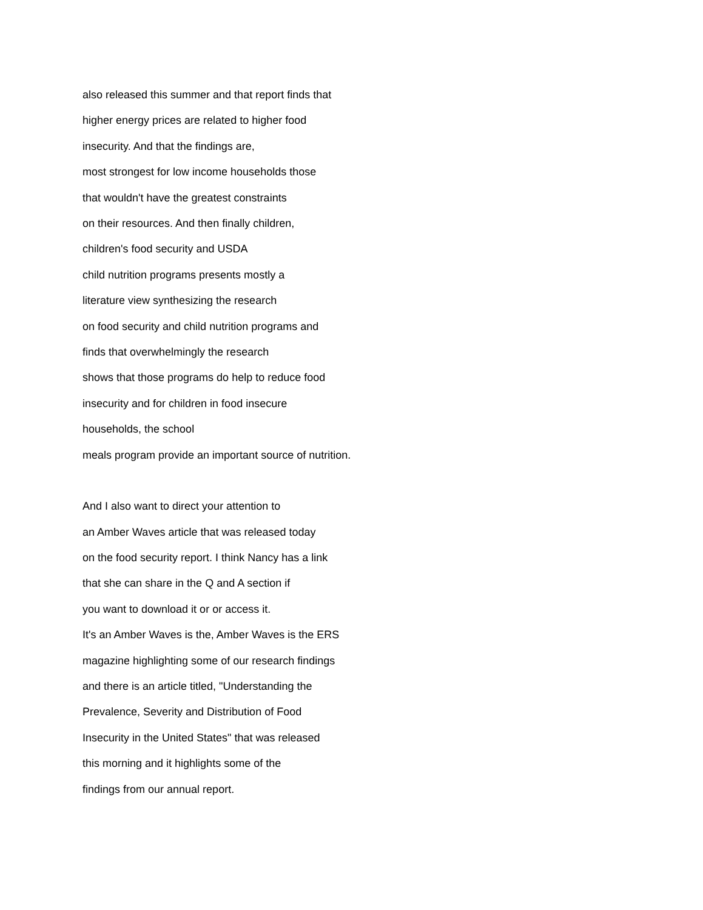also released this summer and that report finds that
higher energy prices are related to higher food
insecurity. And that the findings are,
most strongest for low income households those
that wouldn't have the greatest constraints
on their resources. And then finally children,
children's food security and USDA
child nutrition programs presents mostly a
literature view synthesizing the research
on food security and child nutrition programs and
finds that overwhelmingly the research
shows that those programs do help to reduce food
insecurity and for children in food insecure
households, the school
meals program provide an important source of nutrition.
And I also want to direct your attention to
an Amber Waves article that was released today
on the food security report. I think Nancy has a link
that she can share in the Q and A section if
you want to download it or or access it.
It's an Amber Waves is the, Amber Waves is the ERS
magazine highlighting some of our research findings
and there is an article titled, "Understanding the
Prevalence, Severity and Distribution of Food
Insecurity in the United States" that was released
this morning and it highlights some of the
findings from our annual report.